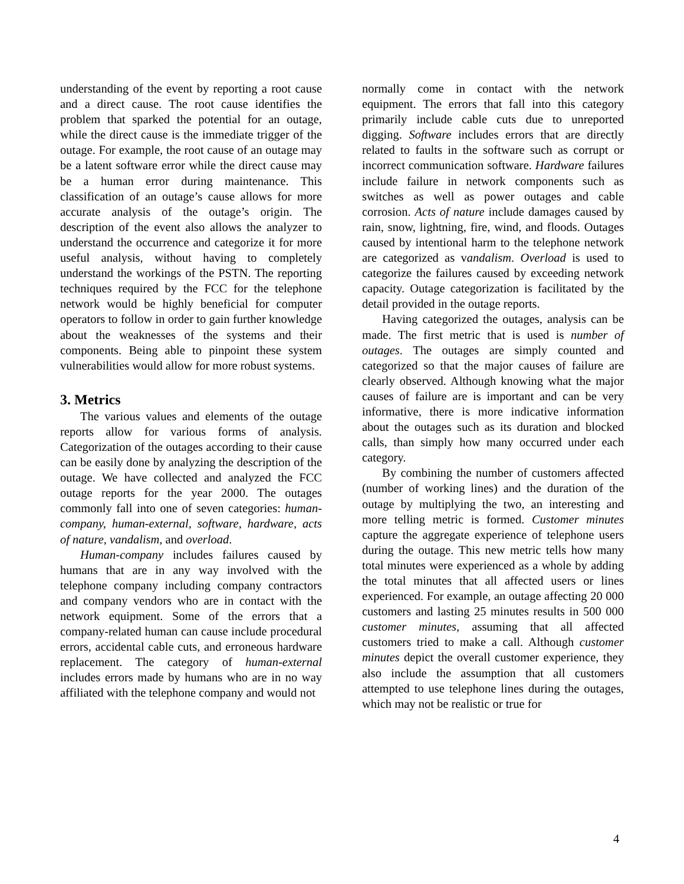understanding of the event by reporting a root cause and a direct cause. The root cause identifies the problem that sparked the potential for an outage, while the direct cause is the immediate trigger of the outage. For example, the root cause of an outage may be a latent software error while the direct cause may be a human error during maintenance. This classification of an outage’s cause allows for more accurate analysis of the outage’s origin. The description of the event also allows the analyzer to understand the occurrence and categorize it for more useful analysis, without having to completely understand the workings of the PSTN. The reporting techniques required by the FCC for the telephone network would be highly beneficial for computer operators to follow in order to gain further knowledge about the weaknesses of the systems and their components. Being able to pinpoint these system vulnerabilities would allow for more robust systems.
3. Metrics
The various values and elements of the outage reports allow for various forms of analysis. Categorization of the outages according to their cause can be easily done by analyzing the description of the outage. We have collected and analyzed the FCC outage reports for the year 2000. The outages commonly fall into one of seven categories: human-company, human-external, software, hardware, acts of nature, vandalism, and overload.
Human-company includes failures caused by humans that are in any way involved with the telephone company including company contractors and company vendors who are in contact with the network equipment. Some of the errors that a company-related human can cause include procedural errors, accidental cable cuts, and erroneous hardware replacement. The category of human-external includes errors made by humans who are in no way affiliated with the telephone company and would not
normally come in contact with the network equipment. The errors that fall into this category primarily include cable cuts due to unreported digging. Software includes errors that are directly related to faults in the software such as corrupt or incorrect communication software. Hardware failures include failure in network components such as switches as well as power outages and cable corrosion. Acts of nature include damages caused by rain, snow, lightning, fire, wind, and floods. Outages caused by intentional harm to the telephone network are categorized as vandalism. Overload is used to categorize the failures caused by exceeding network capacity. Outage categorization is facilitated by the detail provided in the outage reports.
Having categorized the outages, analysis can be made. The first metric that is used is number of outages. The outages are simply counted and categorized so that the major causes of failure are clearly observed. Although knowing what the major causes of failure are is important and can be very informative, there is more indicative information about the outages such as its duration and blocked calls, than simply how many occurred under each category.
By combining the number of customers affected (number of working lines) and the duration of the outage by multiplying the two, an interesting and more telling metric is formed. Customer minutes capture the aggregate experience of telephone users during the outage. This new metric tells how many total minutes were experienced as a whole by adding the total minutes that all affected users or lines experienced. For example, an outage affecting 20 000 customers and lasting 25 minutes results in 500 000 customer minutes, assuming that all affected customers tried to make a call. Although customer minutes depict the overall customer experience, they also include the assumption that all customers attempted to use telephone lines during the outages, which may not be realistic or true for
4